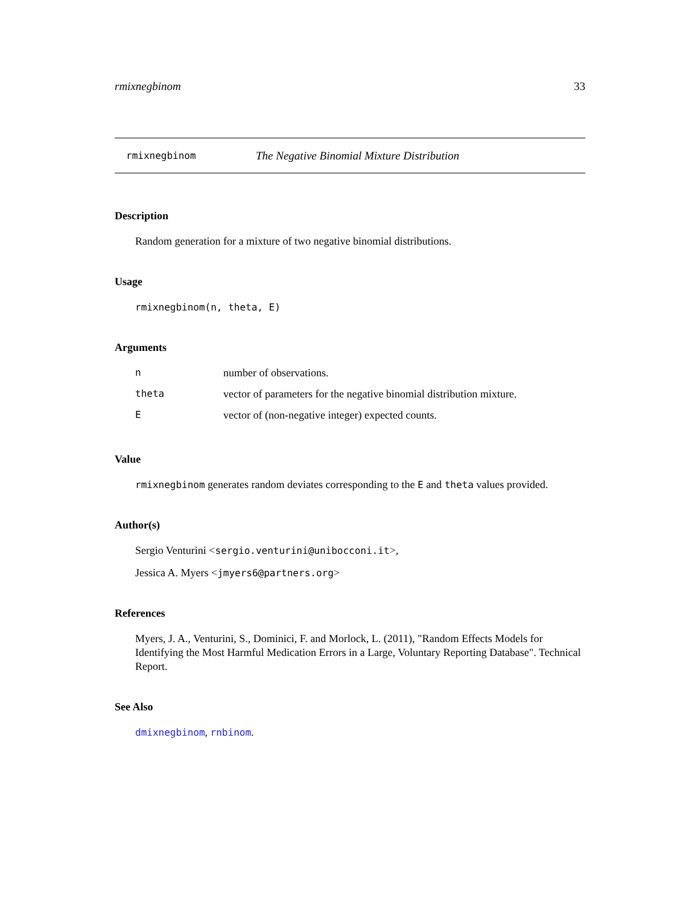rmixnegbinom 33
rmixnegbinom The Negative Binomial Mixture Distribution
Description
Random generation for a mixture of two negative binomial distributions.
Usage
rmixnegbinom(n, theta, E)
Arguments
| n | number of observations. |
| theta | vector of parameters for the negative binomial distribution mixture. |
| E | vector of (non-negative integer) expected counts. |
Value
rmixnegbinom generates random deviates corresponding to the E and theta values provided.
Author(s)
Sergio Venturini <sergio.venturini@unibocconi.it>,
Jessica A. Myers <jmyers6@partners.org>
References
Myers, J. A., Venturini, S., Dominici, F. and Morlock, L. (2011), "Random Effects Models for Identifying the Most Harmful Medication Errors in a Large, Voluntary Reporting Database". Technical Report.
See Also
dmixnegbinom, rnbinom.